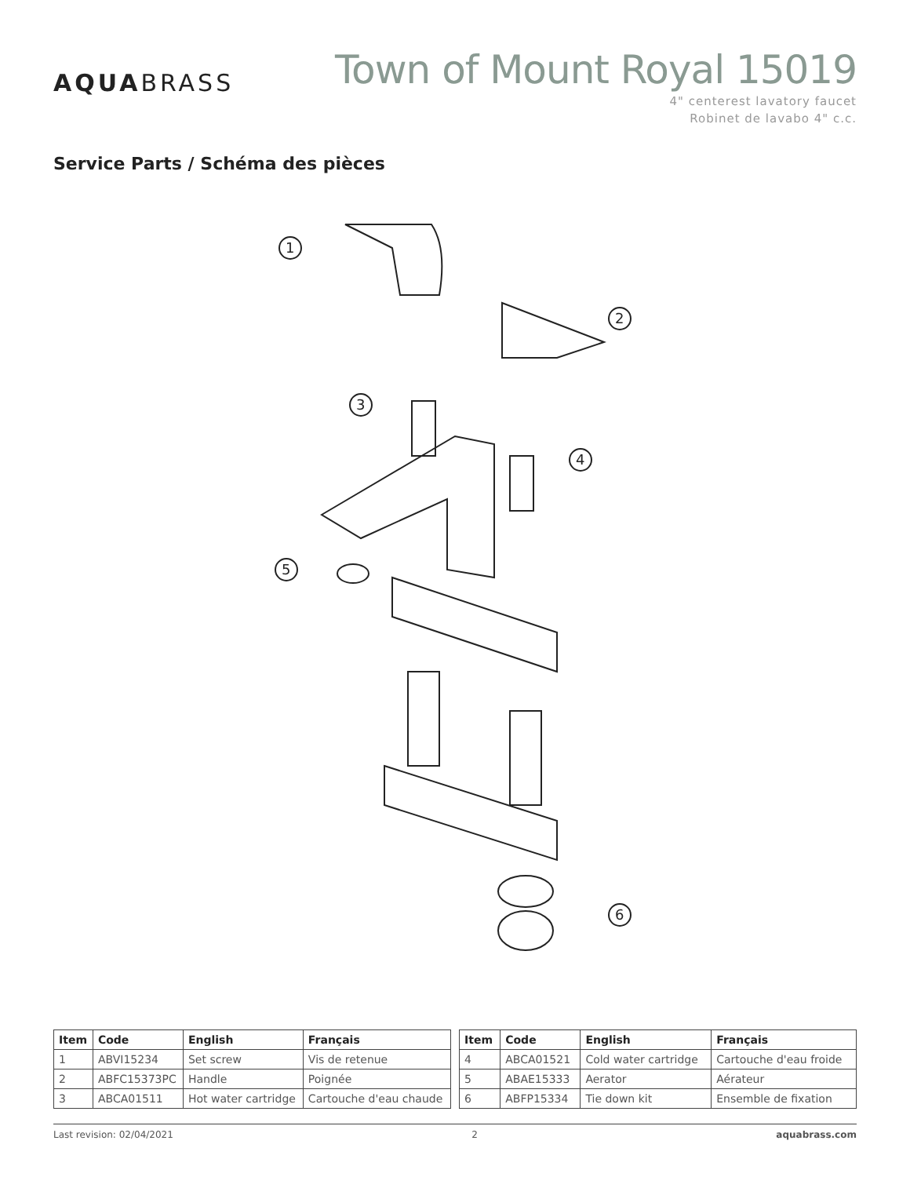AQUABRASS
Town of Mount Royal 15019
4" centerest lavatory faucet
Robinet de lavabo 4" c.c.
Service Parts / Schéma des pièces
1
2
3
4
5
6
| Item | Code | English | Français |
| --- | --- | --- | --- |
| 1 | ABVI15234 | Set screw | Vis de retenue |
| 2 | ABFC15373PC | Handle | Poignée |
| 3 | ABCA01511 | Hot water cartridge | Cartouche d'eau chaude |
| Item | Code | English | Français |
| --- | --- | --- | --- |
| 4 | ABCA01521 | Cold water cartridge | Cartouche d'eau froide |
| 5 | ABAE15333 | Aerator | Aérateur |
| 6 | ABFP15334 | Tie down kit | Ensemble de fixation |
Last revision: 02/04/2021 2 aquabrass.com